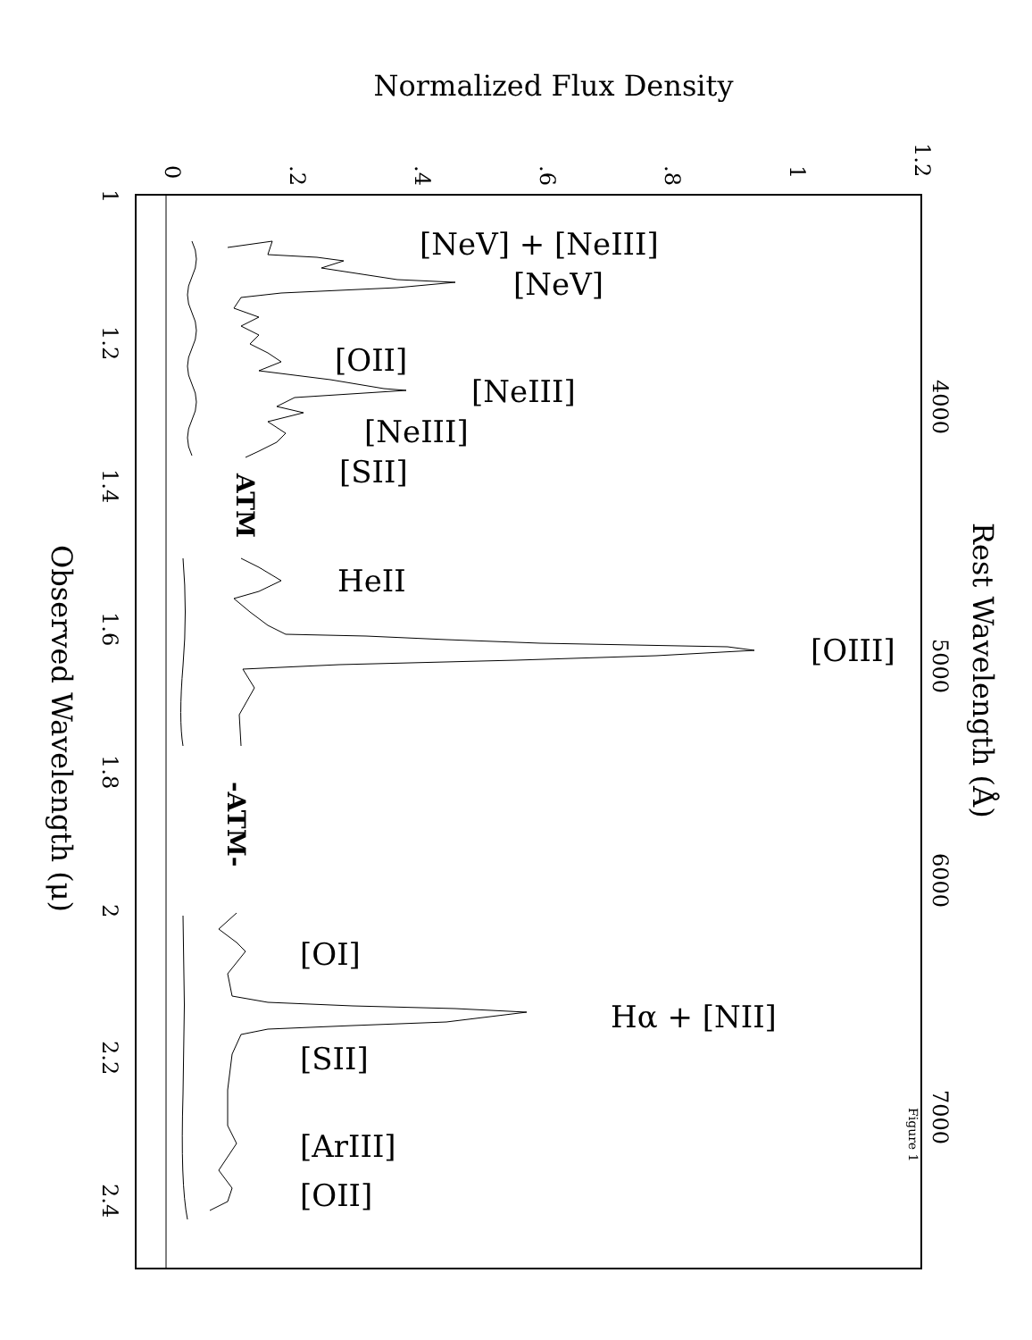Normalized Flux Density
0
.2
.4
.6
.8
1
1.2
1
1.2
1.4
1.6
1.8
2
2.2
2.4
4000
5000
6000
7000
Observed Wavelength (μ)
Rest Wavelength (Å)
ATM
-ATM-
[NeV] + [NeIII]
[NeV]
[OII]
[NeIII]
[NeIII]
[SII]
HeII
[OIII]
[OI]
Hα + [NII]
[SII]
[ArIII]
[OII]
Figure 1